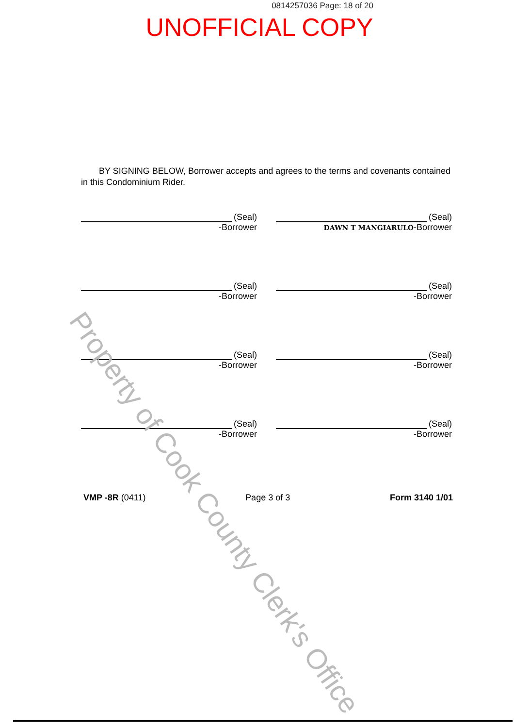0814257036 Page: 18 of 20
UNOFFICIAL COPY
BY SIGNING BELOW, Borrower accepts and agrees to the terms and covenants contained in this Condominium Rider.
(Seal)
-Borrower
(Seal)
DAWN T MANGIARULO -Borrower
(Seal)
-Borrower
(Seal)
-Borrower
(Seal)
-Borrower
(Seal)
-Borrower
(Seal)
-Borrower
(Seal)
-Borrower
VMP -8R (0411) Page 3 of 3 Form 3140 1/01
Property of Cook County Clerk's Office